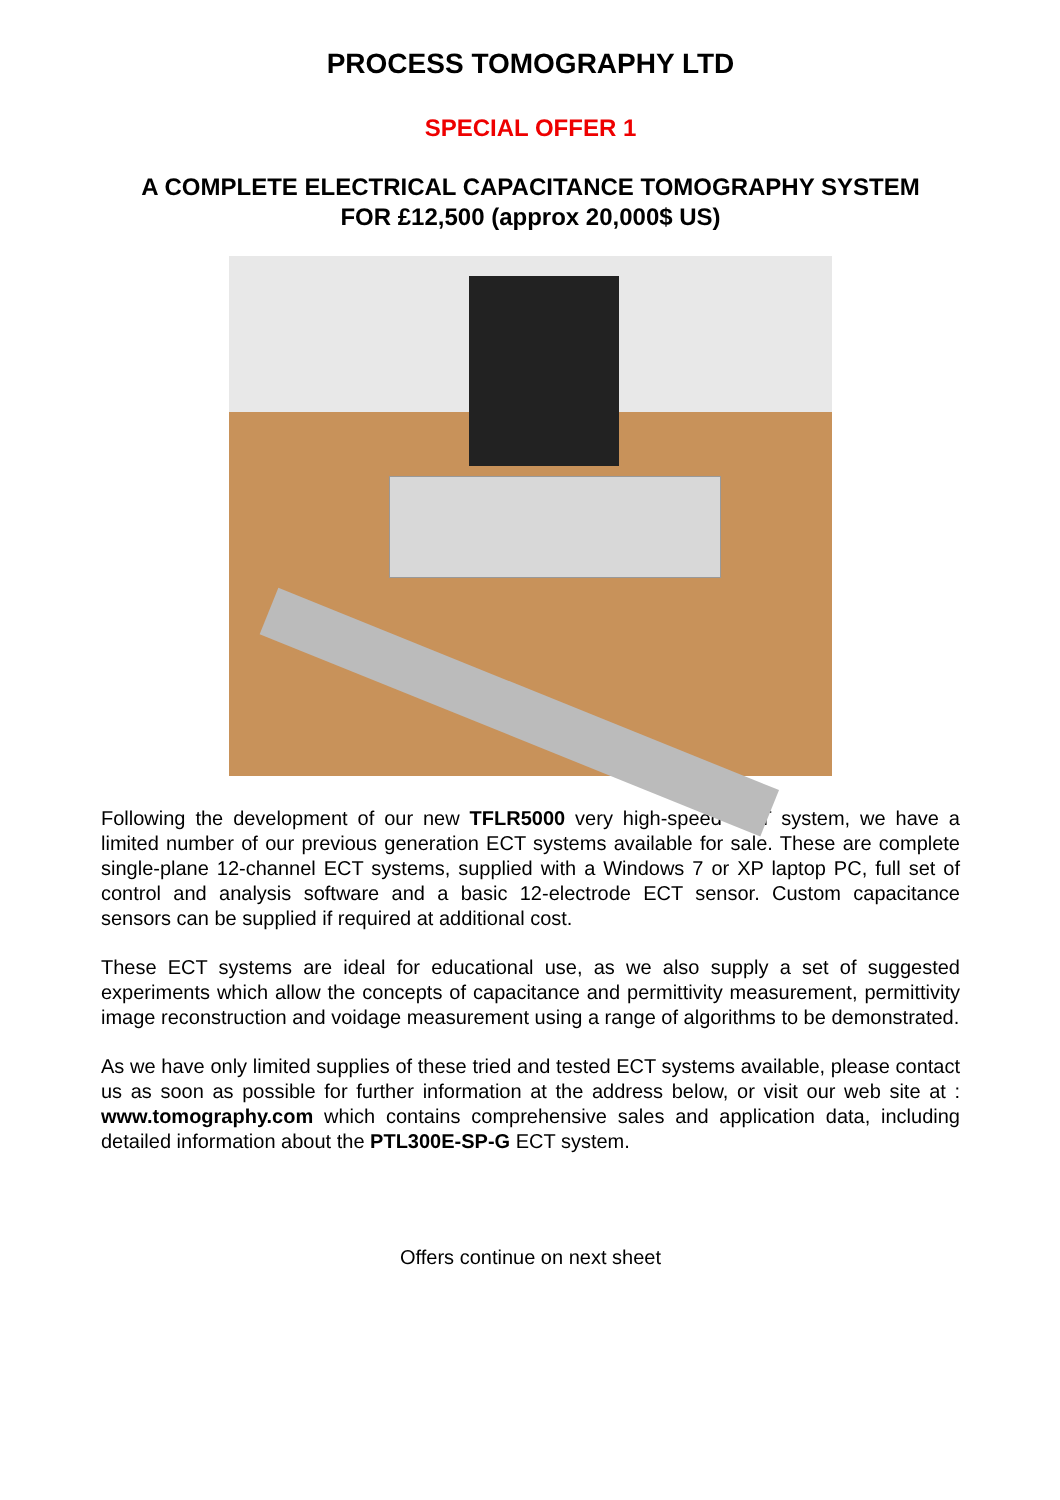PROCESS TOMOGRAPHY LTD
SPECIAL OFFER 1
A COMPLETE ELECTRICAL CAPACITANCE TOMOGRAPHY SYSTEM
FOR £12,500 (approx 20,000$ US)
Following the development of our new TFLR5000 very high-speed ECT system, we have a limited number of our previous generation ECT systems available for sale. These are complete single-plane 12-channel ECT systems, supplied with a Windows 7 or XP laptop PC, full set of control and analysis software and a basic 12-electrode ECT sensor. Custom capacitance sensors can be supplied if required at additional cost.
These ECT systems are ideal for educational use, as we also supply a set of suggested experiments which allow the concepts of capacitance and permittivity measurement, permittivity image reconstruction and voidage measurement using a range of algorithms to be demonstrated.
As we have only limited supplies of these tried and tested ECT systems available, please contact us as soon as possible for further information at the address below, or visit our web site at : www.tomography.com which contains comprehensive sales and application data, including detailed information about the PTL300E-SP-G ECT system.
Offers continue on next sheet